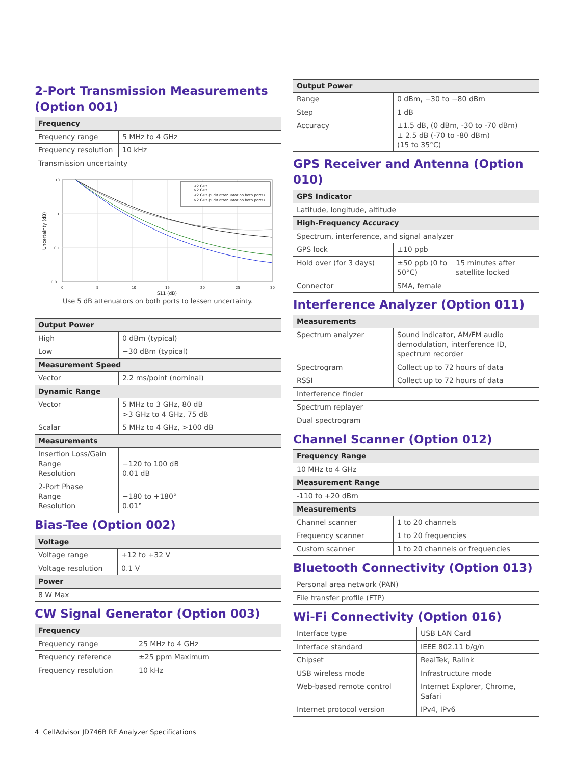2-Port Transmission Measurements (Option 001)
| Frequency | |
| --- | --- |
| Frequency range | 5 MHz to 4 GHz |
| Frequency resolution | 10 kHz |
| Transmission uncertainty | |
<2 GHz
>2 GHz
<2 GHz (5 dB attenuator on both ports)
>2 GHz (5 dB attenuator on both ports)
10
1
0.1
0.01
0
5
15
10
20
25
30
S11 (dB)
Uncertainty (dB)
Use 5 dB attenuators on both ports to lessen uncertainty.
| Output Power | |
| --- | --- |
| High | 0 dBm (typical) |
| Low | −30 dBm (typical) |
| Measurement Speed | |
| Vector | 2.2 ms/point (nominal) |
| Dynamic Range | |
| Vector | 5 MHz to 3 GHz, 80 dB >3 GHz to 4 GHz, 75 dB |
| Scalar | 5 MHz to 4 GHz, >100 dB |
| Measurements | |
| Insertion Loss/Gain Range Resolution | −120 to 100 dB 0.01 dB |
| 2-Port Phase Range Resolution | −180 to +180° 0.01° |
Bias-Tee (Option 002)
| Voltage | |
| --- | --- |
| Voltage range | +12 to +32 V |
| Voltage resolution | 0.1 V |
| Power | |
| 8 W Max | |
CW Signal Generator (Option 003)
| Frequency | |
| --- | --- |
| Frequency range | 25 MHz to 4 GHz |
| Frequency reference | ±25 ppm Maximum |
| Frequency resolution | 10 kHz |
| Output Power | |
| --- | --- |
| Range | 0 dBm, −30 to −80 dBm |
| Step | 1 dB |
| Accuracy | ±1.5 dB, (0 dBm, -30 to -70 dBm) ± 2.5 dB (-70 to -80 dBm) (15 to 35°C) |
GPS Receiver and Antenna (Option 010)
| GPS Indicator | | |
| --- | --- | --- |
| Latitude, longitude, altitude | | |
| High-Frequency Accuracy | | |
| Spectrum, interference, and signal analyzer | | |
| GPS lock | ±10 ppb | |
| Hold over (for 3 days) | ±50 ppb (0 to 50°C) | 15 minutes after satellite locked |
| Connector | SMA, female | |
Interference Analyzer (Option 011)
| Measurements | |
| --- | --- |
| Spectrum analyzer | Sound indicator, AM/FM audio demodulation, interference ID, spectrum recorder |
| Spectrogram | Collect up to 72 hours of data |
| RSSI | Collect up to 72 hours of data |
| Interference finder | |
| Spectrum replayer | |
| Dual spectrogram | |
Channel Scanner (Option 012)
| Frequency Range | |
| --- | --- |
| 10 MHz to 4 GHz | |
| Measurement Range | |
| -110 to +20 dBm | |
| Measurements | |
| Channel scanner | 1 to 20 channels |
| Frequency scanner | 1 to 20 frequencies |
| Custom scanner | 1 to 20 channels or frequencies |
Bluetooth Connectivity (Option 013)
| Personal area network (PAN) |
| File transfer profile (FTP) |
Wi-Fi Connectivity (Option 016)
| Interface type | USB LAN Card |
| Interface standard | IEEE 802.11 b/g/n |
| Chipset | RealTek, Ralink |
| USB wireless mode | Infrastructure mode |
| Web-based remote control | Internet Explorer, Chrome, Safari |
| Internet protocol version | IPv4, IPv6 |
4 CellAdvisor JD746B RF Analyzer Specifications